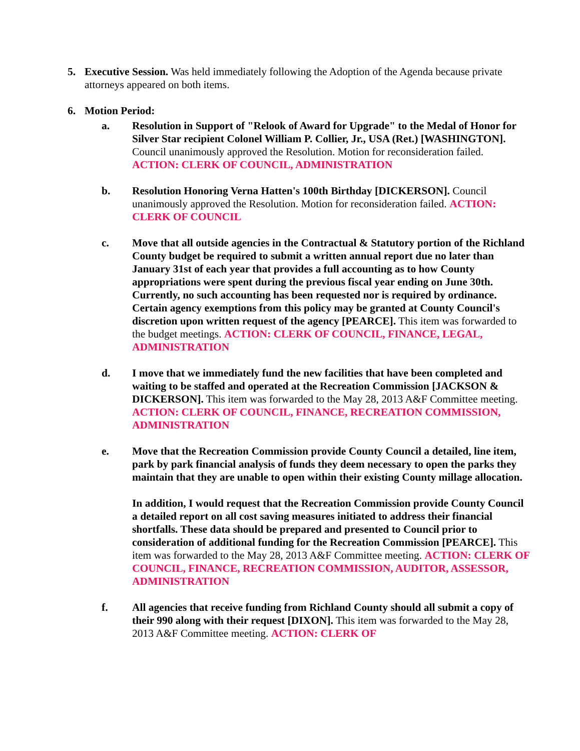5. Executive Session. Was held immediately following the Adoption of the Agenda because private attorneys appeared on both items.
6. Motion Period:
a. Resolution in Support of "Relook of Award for Upgrade" to the Medal of Honor for Silver Star recipient Colonel William P. Collier, Jr., USA (Ret.) [WASHINGTON]. Council unanimously approved the Resolution. Motion for reconsideration failed. ACTION: CLERK OF COUNCIL, ADMINISTRATION
b. Resolution Honoring Verna Hatten's 100th Birthday [DICKERSON]. Council unanimously approved the Resolution. Motion for reconsideration failed. ACTION: CLERK OF COUNCIL
c. Move that all outside agencies in the Contractual & Statutory portion of the Richland County budget be required to submit a written annual report due no later than January 31st of each year that provides a full accounting as to how County appropriations were spent during the previous fiscal year ending on June 30th. Currently, no such accounting has been requested nor is required by ordinance. Certain agency exemptions from this policy may be granted at County Council's discretion upon written request of the agency [PEARCE]. This item was forwarded to the budget meetings. ACTION: CLERK OF COUNCIL, FINANCE, LEGAL, ADMINISTRATION
d. I move that we immediately fund the new facilities that have been completed and waiting to be staffed and operated at the Recreation Commission [JACKSON & DICKERSON]. This item was forwarded to the May 28, 2013 A&F Committee meeting. ACTION: CLERK OF COUNCIL, FINANCE, RECREATION COMMISSION, ADMINISTRATION
e. Move that the Recreation Commission provide County Council a detailed, line item, park by park financial analysis of funds they deem necessary to open the parks they maintain that they are unable to open within their existing County millage allocation.
In addition, I would request that the Recreation Commission provide County Council a detailed report on all cost saving measures initiated to address their financial shortfalls. These data should be prepared and presented to Council prior to consideration of additional funding for the Recreation Commission [PEARCE]. This item was forwarded to the May 28, 2013 A&F Committee meeting. ACTION: CLERK OF COUNCIL, FINANCE, RECREATION COMMISSION, AUDITOR, ASSESSOR, ADMINISTRATION
f. All agencies that receive funding from Richland County should all submit a copy of their 990 along with their request [DIXON]. This item was forwarded to the May 28, 2013 A&F Committee meeting. ACTION: CLERK OF